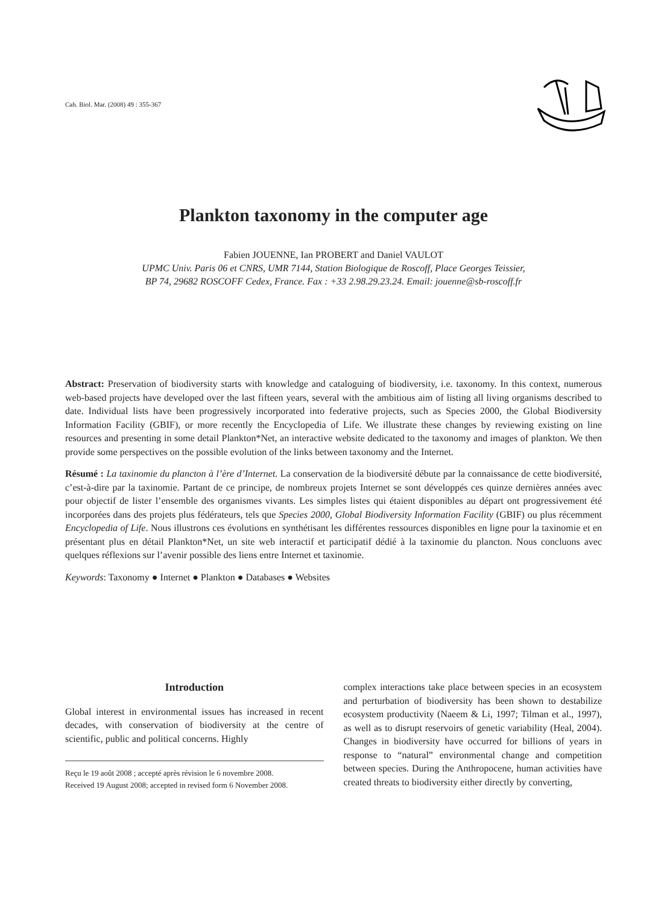Cah. Biol. Mar. (2008) 49 : 355-367
Plankton taxonomy in the computer age
Fabien JOUENNE, Ian PROBERT and Daniel VAULOT
UPMC Univ. Paris 06 et CNRS, UMR 7144, Station Biologique de Roscoff, Place Georges Teissier,
BP 74, 29682 ROSCOFF Cedex, France. Fax : +33 2.98.29.23.24. Email: jouenne@sb-roscoff.fr
Abstract: Preservation of biodiversity starts with knowledge and cataloguing of biodiversity, i.e. taxonomy. In this context, numerous web-based projects have developed over the last fifteen years, several with the ambitious aim of listing all living organisms described to date. Individual lists have been progressively incorporated into federative projects, such as Species 2000, the Global Biodiversity Information Facility (GBIF), or more recently the Encyclopedia of Life. We illustrate these changes by reviewing existing on line resources and presenting in some detail Plankton*Net, an interactive website dedicated to the taxonomy and images of plankton. We then provide some perspectives on the possible evolution of the links between taxonomy and the Internet.
Résumé : La taxinomie du plancton à l’ère d’Internet. La conservation de la biodiversité débute par la connaissance de cette biodiversité, c’est-à-dire par la taxinomie. Partant de ce principe, de nombreux projets Internet se sont développés ces quinze dernières années avec pour objectif de lister l’ensemble des organismes vivants. Les simples listes qui étaient disponibles au départ ont progressivement été incorporées dans des projets plus fédérateurs, tels que Species 2000, Global Biodiversity Information Facility (GBIF) ou plus récemment Encyclopedia of Life. Nous illustrons ces évolutions en synthétisant les différentes ressources disponibles en ligne pour la taxinomie et en présentant plus en détail Plankton*Net, un site web interactif et participatif dédié à la taxinomie du plancton. Nous concluons avec quelques réflexions sur l’avenir possible des liens entre Internet et taxinomie.
Keywords: Taxonomy ● Internet ● Plankton ● Databases ● Websites
Introduction
Global interest in environmental issues has increased in recent decades, with conservation of biodiversity at the centre of scientific, public and political concerns. Highly
Reçu le 19 août 2008 ; accepté après révision le 6 novembre 2008.
Received 19 August 2008; accepted in revised form 6 November 2008.
complex interactions take place between species in an ecosystem and perturbation of biodiversity has been shown to destabilize ecosystem productivity (Naeem & Li, 1997; Tilman et al., 1997), as well as to disrupt reservoirs of genetic variability (Heal, 2004). Changes in biodiversity have occurred for billions of years in response to “natural” environmental change and competition between species. During the Anthropocene, human activities have created threats to biodiversity either directly by converting,